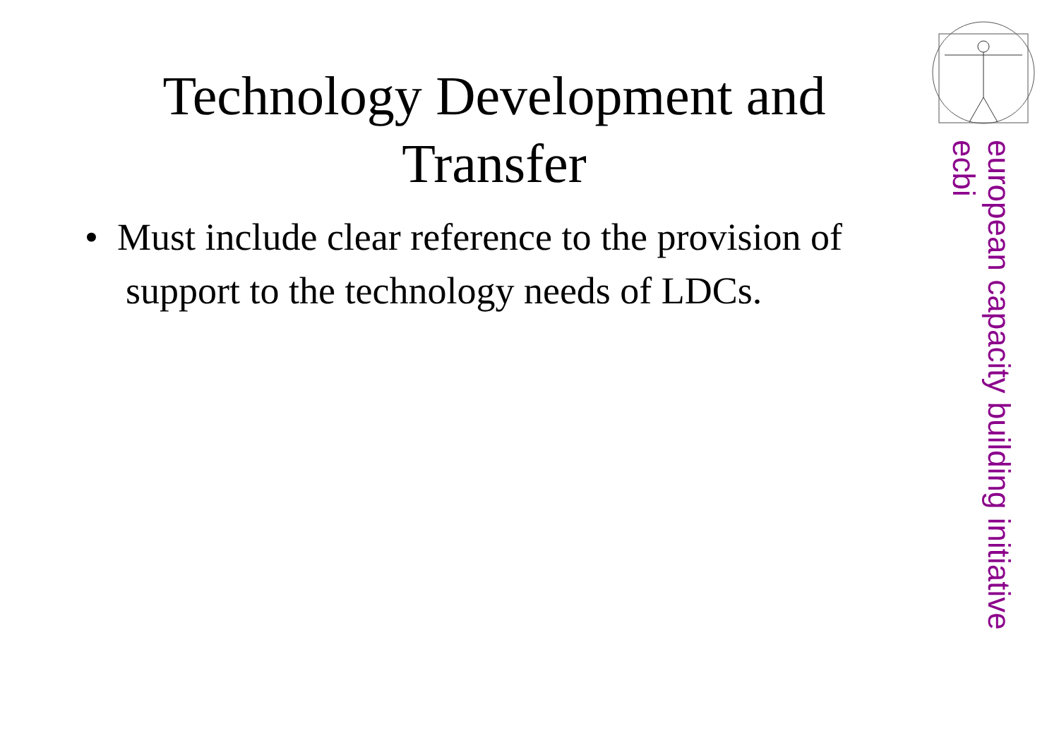Technology Development and Transfer
• Must include clear reference to the provision of support to the technology needs of LDCs.
european capacity building initiative
ecbi